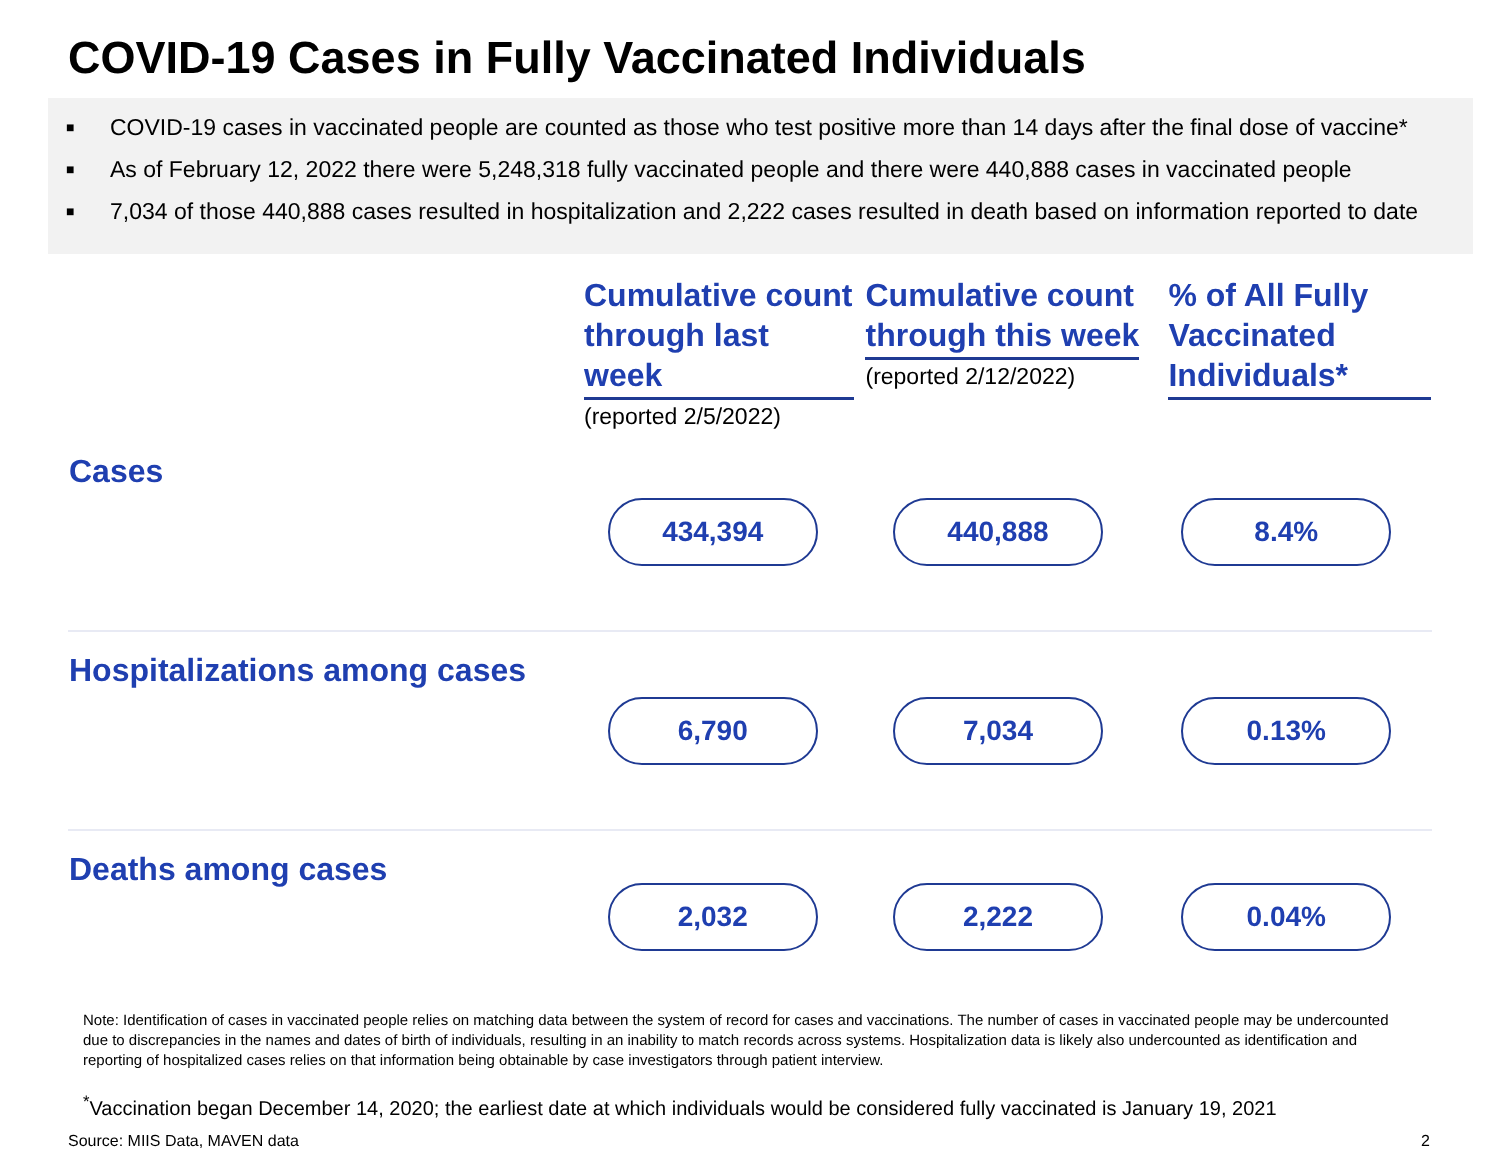COVID-19 Cases in Fully Vaccinated Individuals
■ COVID-19 cases in vaccinated people are counted as those who test positive more than 14 days after the final dose of vaccine*
■ As of February 12, 2022 there were 5,248,318 fully vaccinated people and there were 440,888 cases in vaccinated people
■ 7,034 of those 440,888 cases resulted in hospitalization and 2,222 cases resulted in death based on information reported to date
| | Cumulative count through last week (reported 2/5/2022) | Cumulative count through this week (reported 2/12/2022) | % of All Fully Vaccinated Individuals* |
| --- | --- | --- | --- |
| Cases | 434,394 | 440,888 | 8.4% |
| Hospitalizations among cases | 6,790 | 7,034 | 0.13% |
| Deaths among cases | 2,032 | 2,222 | 0.04% |
Note: Identification of cases in vaccinated people relies on matching data between the system of record for cases and vaccinations. The number of cases in vaccinated people may be undercounted due to discrepancies in the names and dates of birth of individuals, resulting in an inability to match records across systems. Hospitalization data is likely also undercounted as identification and reporting of hospitalized cases relies on that information being obtainable by case investigators through patient interview.
<sup>*</sup> Vaccination began December 14, 2020; the earliest date at which individuals would be considered fully vaccinated is January 19, 2021
Source: MIIS Data, MAVEN data 2